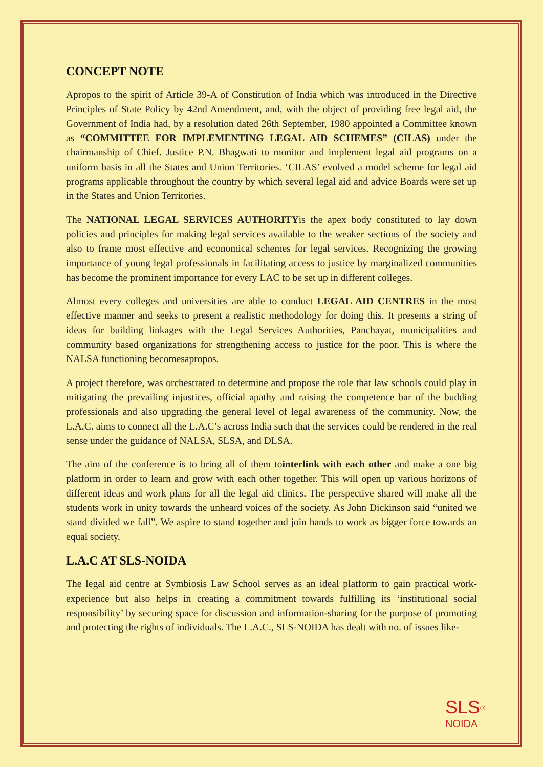CONCEPT NOTE
Apropos to the spirit of Article 39-A of Constitution of India which was introduced in the Directive Principles of State Policy by 42nd Amendment, and, with the object of providing free legal aid, the Government of India had, by a resolution dated 26th September, 1980 appointed a Committee known as “COMMITTEE FOR IMPLEMENTING LEGAL AID SCHEMES” (CILAS) under the chairmanship of Chief. Justice P.N. Bhagwati to monitor and implement legal aid programs on a uniform basis in all the States and Union Territories. ‘CILAS’ evolved a model scheme for legal aid programs applicable throughout the country by which several legal aid and advice Boards were set up in the States and Union Territories.
The NATIONAL LEGAL SERVICES AUTHORITYis the apex body constituted to lay down policies and principles for making legal services available to the weaker sections of the society and also to frame most effective and economical schemes for legal services. Recognizing the growing importance of young legal professionals in facilitating access to justice by marginalized communities has become the prominent importance for every LAC to be set up in different colleges.
Almost every colleges and universities are able to conduct LEGAL AID CENTRES in the most effective manner and seeks to present a realistic methodology for doing this. It presents a string of ideas for building linkages with the Legal Services Authorities, Panchayat, municipalities and community based organizations for strengthening access to justice for the poor. This is where the NALSA functioning becomesapropos.
A project therefore, was orchestrated to determine and propose the role that law schools could play in mitigating the prevailing injustices, official apathy and raising the competence bar of the budding professionals and also upgrading the general level of legal awareness of the community. Now, the L.A.C. aims to connect all the L.A.C’s across India such that the services could be rendered in the real sense under the guidance of NALSA, SLSA, and DLSA.
The aim of the conference is to bring all of them tointerlink with each other and make a one big platform in order to learn and grow with each other together. This will open up various horizons of different ideas and work plans for all the legal aid clinics. The perspective shared will make all the students work in unity towards the unheard voices of the society. As John Dickinson said “united we stand divided we fall”. We aspire to stand together and join hands to work as bigger force towards an equal society.
L.A.C AT SLS-NOIDA
The legal aid centre at Symbiosis Law School serves as an ideal platform to gain practical work-experience but also helps in creating a commitment towards fulfilling its ‘institutional social responsibility’ by securing space for discussion and information-sharing for the purpose of promoting and protecting the rights of individuals. The L.A.C., SLS-NOIDA has dealt with no. of issues like-
SLS<sup>®</sup>
NOIDA